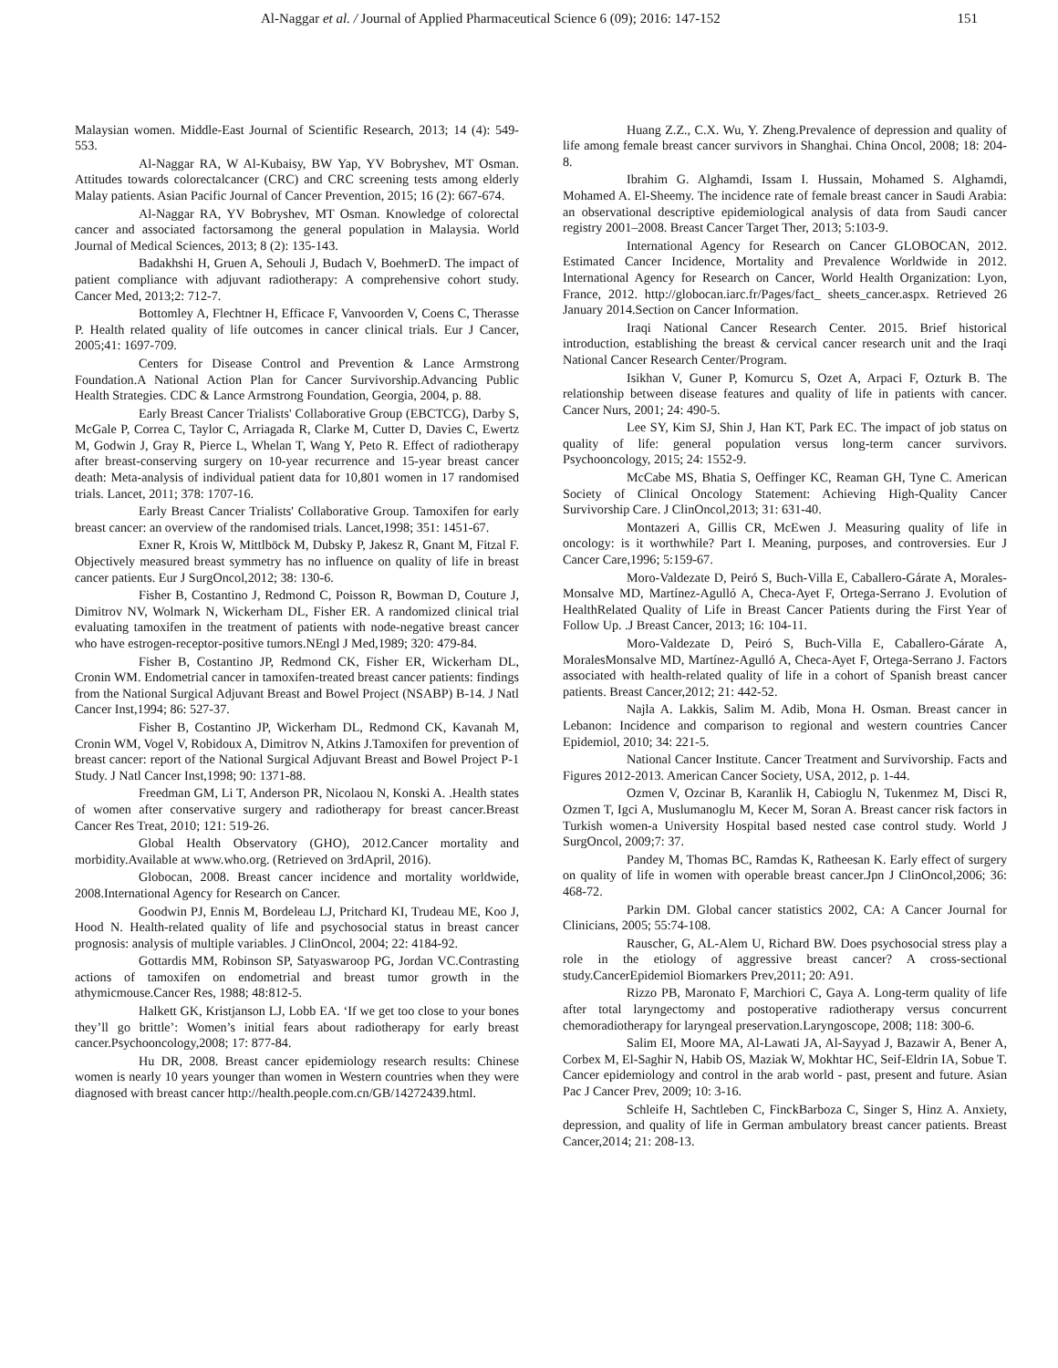Al-Naggar et al. / Journal of Applied Pharmaceutical Science 6 (09); 2016: 147-152 151
Malaysian women. Middle-East Journal of Scientific Research, 2013; 14 (4): 549-553.
Al-Naggar RA, W Al-Kubaisy, BW Yap, YV Bobryshev, MT Osman. Attitudes towards colorectalcancer (CRC) and CRC screening tests among elderly Malay patients. Asian Pacific Journal of Cancer Prevention, 2015; 16 (2): 667-674.
Al-Naggar RA, YV Bobryshev, MT Osman. Knowledge of colorectal cancer and associated factorsamong the general population in Malaysia. World Journal of Medical Sciences, 2013; 8 (2): 135-143.
Badakhshi H, Gruen A, Sehouli J, Budach V, BoehmerD. The impact of patient compliance with adjuvant radiotherapy: A comprehensive cohort study. Cancer Med, 2013;2: 712-7.
Bottomley A, Flechtner H, Efficace F, Vanvoorden V, Coens C, Therasse P. Health related quality of life outcomes in cancer clinical trials. Eur J Cancer, 2005;41: 1697-709.
Centers for Disease Control and Prevention & Lance Armstrong Foundation.A National Action Plan for Cancer Survivorship.Advancing Public Health Strategies. CDC & Lance Armstrong Foundation, Georgia, 2004, p. 88.
Early Breast Cancer Trialists' Collaborative Group (EBCTCG), Darby S, McGale P, Correa C, Taylor C, Arriagada R, Clarke M, Cutter D, Davies C, Ewertz M, Godwin J, Gray R, Pierce L, Whelan T, Wang Y, Peto R. Effect of radiotherapy after breast-conserving surgery on 10-year recurrence and 15-year breast cancer death: Meta-analysis of individual patient data for 10,801 women in 17 randomised trials. Lancet, 2011; 378: 1707-16.
Early Breast Cancer Trialists' Collaborative Group. Tamoxifen for early breast cancer: an overview of the randomised trials. Lancet,1998; 351: 1451-67.
Exner R, Krois W, Mittlböck M, Dubsky P, Jakesz R, Gnant M, Fitzal F. Objectively measured breast symmetry has no influence on quality of life in breast cancer patients. Eur J SurgOncol,2012; 38: 130-6.
Fisher B, Costantino J, Redmond C, Poisson R, Bowman D, Couture J, Dimitrov NV, Wolmark N, Wickerham DL, Fisher ER. A randomized clinical trial evaluating tamoxifen in the treatment of patients with node-negative breast cancer who have estrogen-receptor-positive tumors.NEngl J Med,1989; 320: 479-84.
Fisher B, Costantino JP, Redmond CK, Fisher ER, Wickerham DL, Cronin WM. Endometrial cancer in tamoxifen-treated breast cancer patients: findings from the National Surgical Adjuvant Breast and Bowel Project (NSABP) B-14. J Natl Cancer Inst,1994; 86: 527-37.
Fisher B, Costantino JP, Wickerham DL, Redmond CK, Kavanah M, Cronin WM, Vogel V, Robidoux A, Dimitrov N, Atkins J.Tamoxifen for prevention of breast cancer: report of the National Surgical Adjuvant Breast and Bowel Project P-1 Study. J Natl Cancer Inst,1998; 90: 1371-88.
Freedman GM, Li T, Anderson PR, Nicolaou N, Konski A. .Health states of women after conservative surgery and radiotherapy for breast cancer.Breast Cancer Res Treat, 2010; 121: 519-26.
Global Health Observatory (GHO), 2012.Cancer mortality and morbidity.Available at www.who.org. (Retrieved on 3rdApril, 2016).
Globocan, 2008. Breast cancer incidence and mortality worldwide, 2008.International Agency for Research on Cancer.
Goodwin PJ, Ennis M, Bordeleau LJ, Pritchard KI, Trudeau ME, Koo J, Hood N. Health-related quality of life and psychosocial status in breast cancer prognosis: analysis of multiple variables. J ClinOncol, 2004; 22: 4184-92.
Gottardis MM, Robinson SP, Satyaswaroop PG, Jordan VC.Contrasting actions of tamoxifen on endometrial and breast tumor growth in the athymicmouse.Cancer Res, 1988; 48:812-5.
Halkett GK, Kristjanson LJ, Lobb EA. ‘If we get too close to your bones they’ll go brittle’: Women’s initial fears about radiotherapy for early breast cancer.Psychooncology,2008; 17: 877-84.
Hu DR, 2008. Breast cancer epidemiology research results: Chinese women is nearly 10 years younger than women in Western countries when they were diagnosed with breast cancer http://health.people.com.cn/GB/14272439.html.
Huang Z.Z., C.X. Wu, Y. Zheng.Prevalence of depression and quality of life among female breast cancer survivors in Shanghai. China Oncol, 2008; 18: 204-8.
Ibrahim G. Alghamdi, Issam I. Hussain, Mohamed S. Alghamdi, Mohamed A. El-Sheemy. The incidence rate of female breast cancer in Saudi Arabia: an observational descriptive epidemiological analysis of data from Saudi cancer registry 2001–2008. Breast Cancer Target Ther, 2013; 5:103-9.
International Agency for Research on Cancer GLOBOCAN, 2012. Estimated Cancer Incidence, Mortality and Prevalence Worldwide in 2012. International Agency for Research on Cancer, World Health Organization: Lyon, France, 2012. http://globocan.iarc.fr/Pages/fact_ sheets_cancer.aspx. Retrieved 26 January 2014.Section on Cancer Information.
Iraqi National Cancer Research Center. 2015. Brief historical introduction, establishing the breast & cervical cancer research unit and the Iraqi National Cancer Research Center/Program.
Isikhan V, Guner P, Komurcu S, Ozet A, Arpaci F, Ozturk B. The relationship between disease features and quality of life in patients with cancer. Cancer Nurs, 2001; 24: 490-5.
Lee SY, Kim SJ, Shin J, Han KT, Park EC. The impact of job status on quality of life: general population versus long-term cancer survivors. Psychooncology, 2015; 24: 1552-9.
McCabe MS, Bhatia S, Oeffinger KC, Reaman GH, Tyne C. American Society of Clinical Oncology Statement: Achieving High-Quality Cancer Survivorship Care. J ClinOncol,2013; 31: 631-40.
Montazeri A, Gillis CR, McEwen J. Measuring quality of life in oncology: is it worthwhile? Part I. Meaning, purposes, and controversies. Eur J Cancer Care,1996; 5:159-67.
Moro-Valdezate D, Peiró S, Buch-Villa E, Caballero-Gárate A, Morales-Monsalve MD, Martínez-Agulló A, Checa-Ayet F, Ortega-Serrano J. Evolution of HealthRelated Quality of Life in Breast Cancer Patients during the First Year of Follow Up. .J Breast Cancer, 2013; 16: 104-11.
Moro-Valdezate D, Peiró S, Buch-Villa E, Caballero-Gárate A, MoralesMonsalve MD, Martínez-Agulló A, Checa-Ayet F, Ortega-Serrano J. Factors associated with health-related quality of life in a cohort of Spanish breast cancer patients. Breast Cancer,2012; 21: 442-52.
Najla A. Lakkis, Salim M. Adib, Mona H. Osman. Breast cancer in Lebanon: Incidence and comparison to regional and western countries Cancer Epidemiol, 2010; 34: 221-5.
National Cancer Institute. Cancer Treatment and Survivorship. Facts and Figures 2012-2013. American Cancer Society, USA, 2012, p. 1-44.
Ozmen V, Ozcinar B, Karanlik H, Cabioglu N, Tukenmez M, Disci R, Ozmen T, Igci A, Muslumanoglu M, Kecer M, Soran A. Breast cancer risk factors in Turkish women-a University Hospital based nested case control study. World J SurgOncol, 2009;7: 37.
Pandey M, Thomas BC, Ramdas K, Ratheesan K. Early effect of surgery on quality of life in women with operable breast cancer.Jpn J ClinOncol,2006; 36: 468-72.
Parkin DM. Global cancer statistics 2002, CA: A Cancer Journal for Clinicians, 2005; 55:74-108.
Rauscher, G, AL-Alem U, Richard BW. Does psychosocial stress play a role in the etiology of aggressive breast cancer? A cross-sectional study.CancerEpidemiol Biomarkers Prev,2011; 20: A91.
Rizzo PB, Maronato F, Marchiori C, Gaya A. Long-term quality of life after total laryngectomy and postoperative radiotherapy versus concurrent chemoradiotherapy for laryngeal preservation.Laryngoscope, 2008; 118: 300-6.
Salim EI, Moore MA, Al-Lawati JA, Al-Sayyad J, Bazawir A, Bener A, Corbex M, El-Saghir N, Habib OS, Maziak W, Mokhtar HC, Seif-Eldrin IA, Sobue T. Cancer epidemiology and control in the arab world - past, present and future. Asian Pac J Cancer Prev, 2009; 10: 3-16.
Schleife H, Sachtleben C, FinckBarboza C, Singer S, Hinz A. Anxiety, depression, and quality of life in German ambulatory breast cancer patients. Breast Cancer,2014; 21: 208-13.